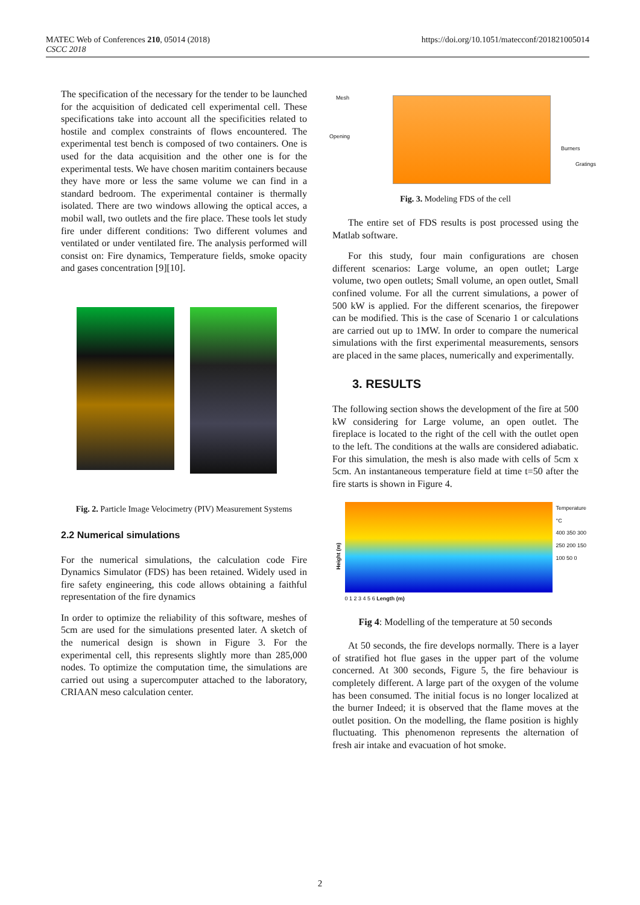MATEC Web of Conferences 210, 05014 (2018)
CSCC 2018
https://doi.org/10.1051/matecconf/201821005014
The specification of the necessary for the tender to be launched for the acquisition of dedicated cell experimental cell. These specifications take into account all the specificities related to hostile and complex constraints of flows encountered. The experimental test bench is composed of two containers. One is used for the data acquisition and the other one is for the experimental tests. We have chosen maritim containers because they have more or less the same volume we can find in a standard bedroom. The experimental container is thermally isolated. There are two windows allowing the optical acces, a mobil wall, two outlets and the fire place. These tools let study fire under different conditions: Two different volumes and ventilated or under ventilated fire. The analysis performed will consist on: Fire dynamics, Temperature fields, smoke opacity and gases concentration [9][10].
Fig. 2. Particle Image Velocimetry (PIV) Measurement Systems
2.2 Numerical simulations
For the numerical simulations, the calculation code Fire Dynamics Simulator (FDS) has been retained. Widely used in fire safety engineering, this code allows obtaining a faithful representation of the fire dynamics
In order to optimize the reliability of this software, meshes of 5cm are used for the simulations presented later. A sketch of the numerical design is shown in Figure 3. For the experimental cell, this represents slightly more than 285,000 nodes. To optimize the computation time, the simulations are carried out using a supercomputer attached to the laboratory, CRIAAN meso calculation center.
Mesh
Opening
Burners
Gratings
Fig. 3. Modeling FDS of the cell
The entire set of FDS results is post processed using the Matlab software.
For this study, four main configurations are chosen different scenarios: Large volume, an open outlet; Large volume, two open outlets; Small volume, an open outlet, Small confined volume. For all the current simulations, a power of 500 kW is applied. For the different scenarios, the firepower can be modified. This is the case of Scenario 1 or calculations are carried out up to 1MW. In order to compare the numerical simulations with the first experimental measurements, sensors are placed in the same places, numerically and experimentally.
3. RESULTS
The following section shows the development of the fire at 500 kW considering for Large volume, an open outlet. The fireplace is located to the right of the cell with the outlet open to the left. The conditions at the walls are considered adiabatic. For this simulation, the mesh is also made with cells of 5cm x 5cm. An instantaneous temperature field at time t=50 after the fire starts is shown in Figure 4.
Height (m)
0 1 2 3 4 5 6 Length (m) Temperature °C
400 350 300 250 200 150 100 50 0
Fig 4: Modelling of the temperature at 50 seconds
At 50 seconds, the fire develops normally. There is a layer of stratified hot flue gases in the upper part of the volume concerned. At 300 seconds, Figure 5, the fire behaviour is completely different. A large part of the oxygen of the volume has been consumed. The initial focus is no longer localized at the burner Indeed; it is observed that the flame moves at the outlet position. On the modelling, the flame position is highly fluctuating. This phenomenon represents the alternation of fresh air intake and evacuation of hot smoke.
2